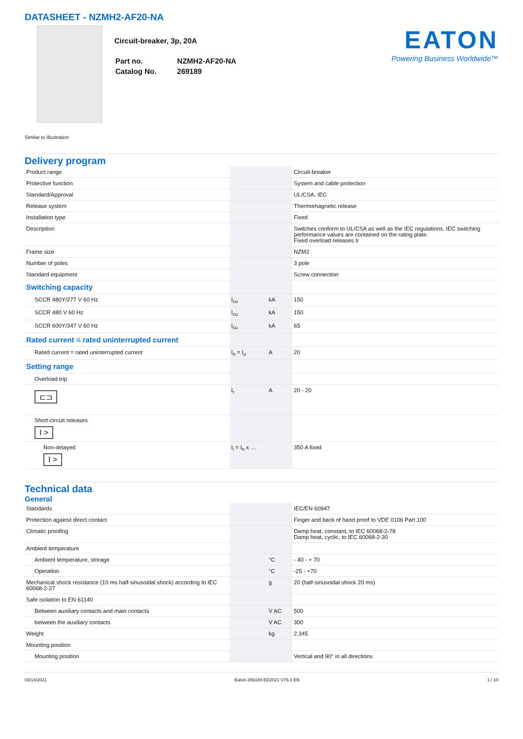DATASHEET - NZMH2-AF20-NA
Circuit-breaker, 3p, 20A
| Part no. | NZMH2-AF20-NA |
| Catalog No. | 269189 |
EATON
Powering Business Worldwide™
Similar to illustration
Delivery program
| Product range | | | Circuit-breaker |
| Protective function | | | System and cable protection |
| Standard/Approval | | | UL/CSA, IEC |
| Release system | | | Thermomagnetic release |
| Installation type | | | Fixed |
| Description | | | Switches conform to UL/CSA as well as the IEC regulations. IEC switching performance values are contained on the rating plate. Fixed overload releases Ir |
| Frame size | | | NZM2 |
| Number of poles | | | 3 pole |
| Standard equipment | | | Screw connection |
| Switching capacity | | | |
| SCCR 480Y/277 V 60 Hz | I<sub>cu</sub> | kA | 150 |
| SCCR 480 V 60 Hz | I<sub>cu</sub> | kA | 150 |
| SCCR 600Y/347 V 60 Hz | I<sub>cu</sub> | kA | 65 |
| Rated current = rated uninterrupted current | | | |
| Rated current = rated uninterrupted current | I<sub>n</sub> = I<sub>u</sub> | A | 20 |
| Setting range | | | |
| Overload trip | | | |
| ⊏⊐ | I<sub>r</sub> | A | 20 - 20 |
| Short-circuit releases I > | | | |
| Non-delayed I > | I<sub>i</sub> = I<sub>n</sub> x … | | 350 A fixed |
Technical data
General
| Standards | | | IEC/EN 60947 |
| Protection against direct contact | | | Finger and back of hand proof to VDE 0106 Part 100 |
| Climatic proofing | | | Damp heat, constant, to IEC 60068-2-78 Damp heat, cyclic, to IEC 60068-2-30 |
| Ambient temperature | | | |
| Ambient temperature, storage | | °C | - 40 - + 70 |
| Operation | | °C | -25 - +70 |
| Mechanical shock resistance (10 ms half-sinusoidal shock) according to IEC 60068-2-27 | | g | 20 (half-sinusoidal shock 20 ms) |
| Safe isolation to EN 61140 | | | |
| Between auxiliary contacts and main contacts | | V AC | 500 |
| between the auxiliary contacts | | V AC | 300 |
| Weight | | kg | 2.345 |
| Mounting position | | | |
| Mounting position | | | Vertical and 90° in all directions |
03/14/2021 Eaton 269189 ED2021 V76.0 EN 1 / 10